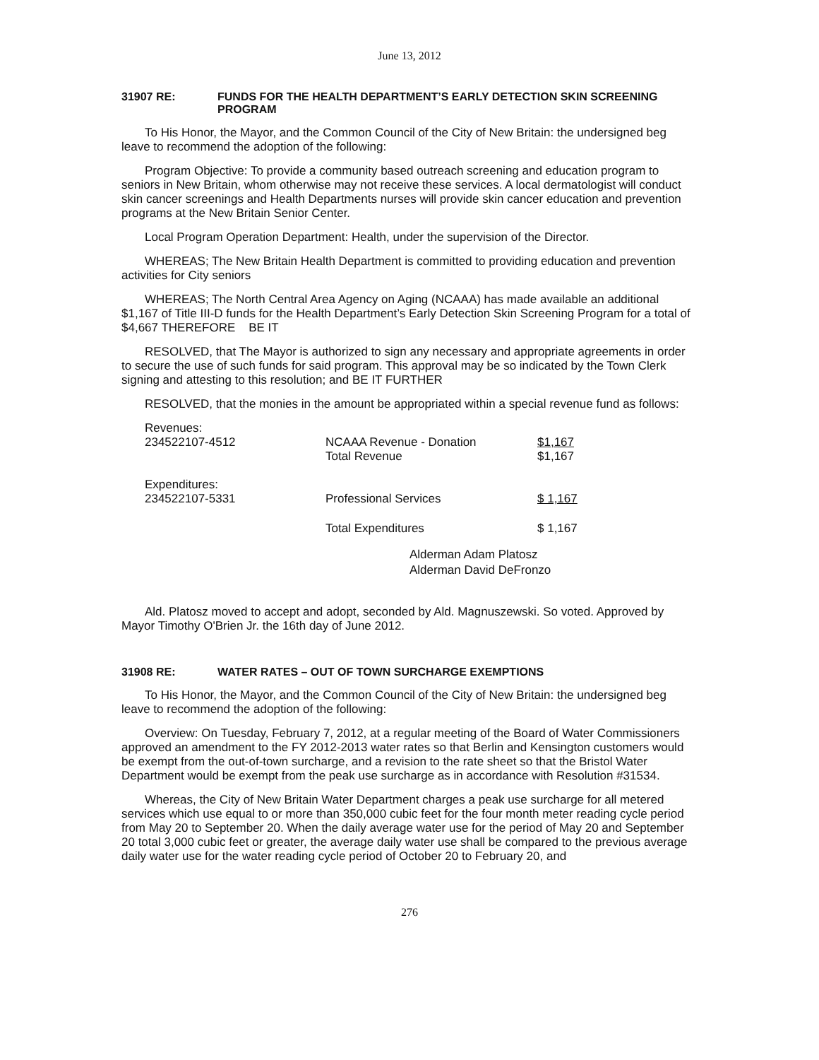June 13, 2012
31907 RE: FUNDS FOR THE HEALTH DEPARTMENT’S EARLY DETECTION SKIN SCREENING PROGRAM
To His Honor, the Mayor, and the Common Council of the City of New Britain: the undersigned beg leave to recommend the adoption of the following:
Program Objective: To provide a community based outreach screening and education program to seniors in New Britain, whom otherwise may not receive these services. A local dermatologist will conduct skin cancer screenings and Health Departments nurses will provide skin cancer education and prevention programs at the New Britain Senior Center.
Local Program Operation Department: Health, under the supervision of the Director.
WHEREAS; The New Britain Health Department is committed to providing education and prevention activities for City seniors
WHEREAS; The North Central Area Agency on Aging (NCAAA) has made available an additional $1,167 of Title III-D funds for the Health Department’s Early Detection Skin Screening Program for a total of $4,667 THEREFORE BE IT
RESOLVED, that The Mayor is authorized to sign any necessary and appropriate agreements in order to secure the use of such funds for said program. This approval may be so indicated by the Town Clerk signing and attesting to this resolution; and BE IT FURTHER
RESOLVED, that the monies in the amount be appropriated within a special revenue fund as follows:
| Revenues: | | |
| 234522107-4512 | NCAAA Revenue - Donation | $1,167 |
| | Total Revenue | $1,167 |
| Expenditures: | | |
| 234522107-5331 | Professional Services | $ 1,167 |
| | Total Expenditures | $ 1,167 |
Alderman Adam Platosz
Alderman David DeFronzo
Ald. Platosz moved to accept and adopt, seconded by Ald. Magnuszewski. So voted. Approved by Mayor Timothy O'Brien Jr. the 16th day of June 2012.
31908 RE: WATER RATES – OUT OF TOWN SURCHARGE EXEMPTIONS
To His Honor, the Mayor, and the Common Council of the City of New Britain: the undersigned beg leave to recommend the adoption of the following:
Overview: On Tuesday, February 7, 2012, at a regular meeting of the Board of Water Commissioners approved an amendment to the FY 2012-2013 water rates so that Berlin and Kensington customers would be exempt from the out-of-town surcharge, and a revision to the rate sheet so that the Bristol Water Department would be exempt from the peak use surcharge as in accordance with Resolution #31534.
Whereas, the City of New Britain Water Department charges a peak use surcharge for all metered services which use equal to or more than 350,000 cubic feet for the four month meter reading cycle period from May 20 to September 20. When the daily average water use for the period of May 20 and September 20 total 3,000 cubic feet or greater, the average daily water use shall be compared to the previous average daily water use for the water reading cycle period of October 20 to February 20, and
276